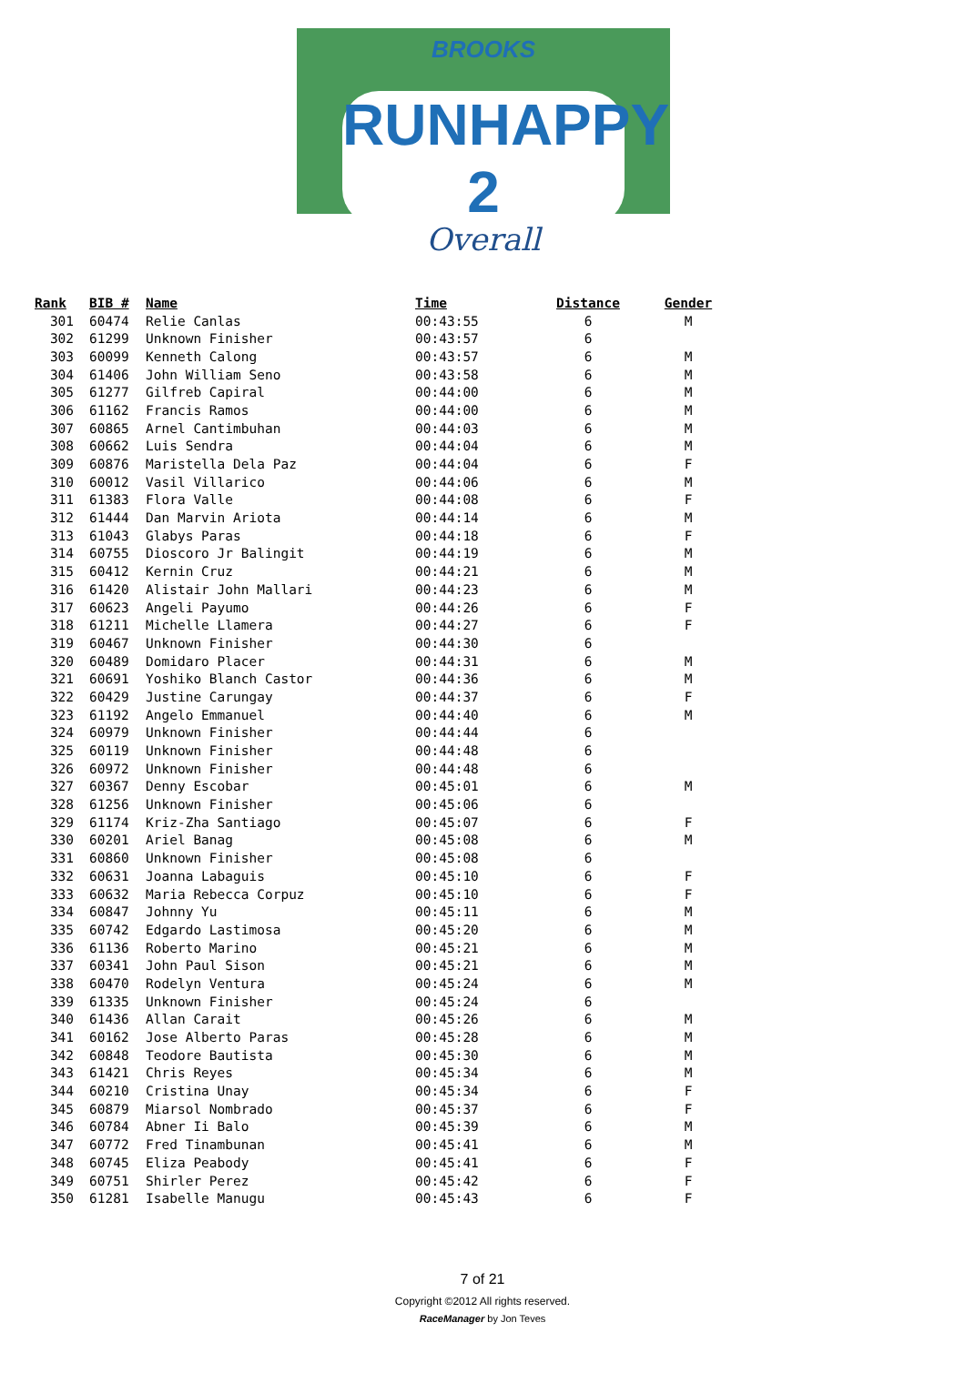BROOKS
RUNHAPPY 2
Overall
| Rank | BIB # | Name | Time | Distance | Gender |
| --- | --- | --- | --- | --- | --- |
| 301 | 60474 | Relie Canlas | 00:43:55 | 6 | M |
| 302 | 61299 | Unknown Finisher | 00:43:57 | 6 | |
| 303 | 60099 | Kenneth Calong | 00:43:57 | 6 | M |
| 304 | 61406 | John William Seno | 00:43:58 | 6 | M |
| 305 | 61277 | Gilfreb Capiral | 00:44:00 | 6 | M |
| 306 | 61162 | Francis Ramos | 00:44:00 | 6 | M |
| 307 | 60865 | Arnel Cantimbuhan | 00:44:03 | 6 | M |
| 308 | 60662 | Luis Sendra | 00:44:04 | 6 | M |
| 309 | 60876 | Maristella Dela Paz | 00:44:04 | 6 | F |
| 310 | 60012 | Vasil Villarico | 00:44:06 | 6 | M |
| 311 | 61383 | Flora Valle | 00:44:08 | 6 | F |
| 312 | 61444 | Dan Marvin Ariota | 00:44:14 | 6 | M |
| 313 | 61043 | Glabys Paras | 00:44:18 | 6 | F |
| 314 | 60755 | Dioscoro Jr Balingit | 00:44:19 | 6 | M |
| 315 | 60412 | Kernin Cruz | 00:44:21 | 6 | M |
| 316 | 61420 | Alistair John Mallari | 00:44:23 | 6 | M |
| 317 | 60623 | Angeli Payumo | 00:44:26 | 6 | F |
| 318 | 61211 | Michelle Llamera | 00:44:27 | 6 | F |
| 319 | 60467 | Unknown Finisher | 00:44:30 | 6 | |
| 320 | 60489 | Domidaro Placer | 00:44:31 | 6 | M |
| 321 | 60691 | Yoshiko Blanch Castor | 00:44:36 | 6 | M |
| 322 | 60429 | Justine Carungay | 00:44:37 | 6 | F |
| 323 | 61192 | Angelo Emmanuel | 00:44:40 | 6 | M |
| 324 | 60979 | Unknown Finisher | 00:44:44 | 6 | |
| 325 | 60119 | Unknown Finisher | 00:44:48 | 6 | |
| 326 | 60972 | Unknown Finisher | 00:44:48 | 6 | |
| 327 | 60367 | Denny Escobar | 00:45:01 | 6 | M |
| 328 | 61256 | Unknown Finisher | 00:45:06 | 6 | |
| 329 | 61174 | Kriz-Zha Santiago | 00:45:07 | 6 | F |
| 330 | 60201 | Ariel Banag | 00:45:08 | 6 | M |
| 331 | 60860 | Unknown Finisher | 00:45:08 | 6 | |
| 332 | 60631 | Joanna Labaguis | 00:45:10 | 6 | F |
| 333 | 60632 | Maria Rebecca Corpuz | 00:45:10 | 6 | F |
| 334 | 60847 | Johnny Yu | 00:45:11 | 6 | M |
| 335 | 60742 | Edgardo Lastimosa | 00:45:20 | 6 | M |
| 336 | 61136 | Roberto Marino | 00:45:21 | 6 | M |
| 337 | 60341 | John Paul Sison | 00:45:21 | 6 | M |
| 338 | 60470 | Rodelyn Ventura | 00:45:24 | 6 | M |
| 339 | 61335 | Unknown Finisher | 00:45:24 | 6 | |
| 340 | 61436 | Allan Carait | 00:45:26 | 6 | M |
| 341 | 60162 | Jose Alberto Paras | 00:45:28 | 6 | M |
| 342 | 60848 | Teodore Bautista | 00:45:30 | 6 | M |
| 343 | 61421 | Chris Reyes | 00:45:34 | 6 | M |
| 344 | 60210 | Cristina Unay | 00:45:34 | 6 | F |
| 345 | 60879 | Miarsol Nombrado | 00:45:37 | 6 | F |
| 346 | 60784 | Abner Ii Balo | 00:45:39 | 6 | M |
| 347 | 60772 | Fred Tinambunan | 00:45:41 | 6 | M |
| 348 | 60745 | Eliza Peabody | 00:45:41 | 6 | F |
| 349 | 60751 | Shirler Perez | 00:45:42 | 6 | F |
| 350 | 61281 | Isabelle Manugu | 00:45:43 | 6 | F |
7 of 21
Copyright ©2012 All rights reserved.
RaceManager by Jon Teves